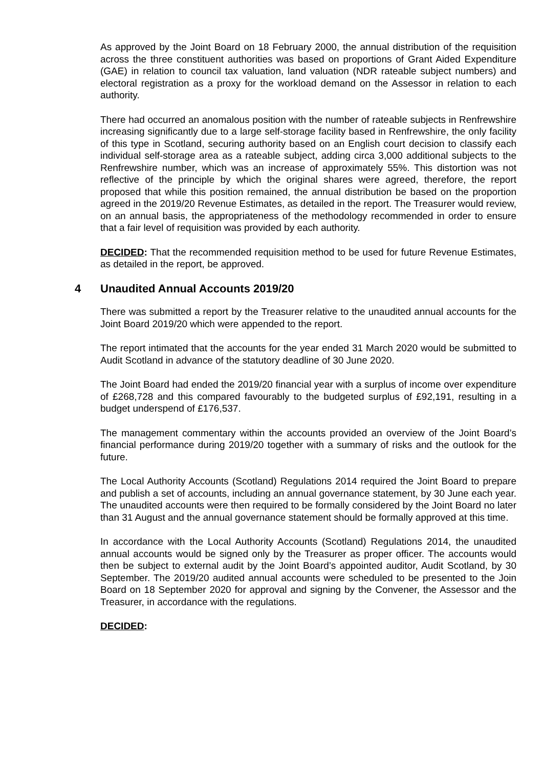As approved by the Joint Board on 18 February 2000, the annual distribution of the requisition across the three constituent authorities was based on proportions of Grant Aided Expenditure (GAE) in relation to council tax valuation, land valuation (NDR rateable subject numbers) and electoral registration as a proxy for the workload demand on the Assessor in relation to each authority.
There had occurred an anomalous position with the number of rateable subjects in Renfrewshire increasing significantly due to a large self-storage facility based in Renfrewshire, the only facility of this type in Scotland, securing authority based on an English court decision to classify each individual self-storage area as a rateable subject, adding circa 3,000 additional subjects to the Renfrewshire number, which was an increase of approximately 55%. This distortion was not reflective of the principle by which the original shares were agreed, therefore, the report proposed that while this position remained, the annual distribution be based on the proportion agreed in the 2019/20 Revenue Estimates, as detailed in the report. The Treasurer would review, on an annual basis, the appropriateness of the methodology recommended in order to ensure that a fair level of requisition was provided by each authority.
DECIDED: That the recommended requisition method to be used for future Revenue Estimates, as detailed in the report, be approved.
4 Unaudited Annual Accounts 2019/20
There was submitted a report by the Treasurer relative to the unaudited annual accounts for the Joint Board 2019/20 which were appended to the report.
The report intimated that the accounts for the year ended 31 March 2020 would be submitted to Audit Scotland in advance of the statutory deadline of 30 June 2020.
The Joint Board had ended the 2019/20 financial year with a surplus of income over expenditure of £268,728 and this compared favourably to the budgeted surplus of £92,191, resulting in a budget underspend of £176,537.
The management commentary within the accounts provided an overview of the Joint Board’s financial performance during 2019/20 together with a summary of risks and the outlook for the future.
The Local Authority Accounts (Scotland) Regulations 2014 required the Joint Board to prepare and publish a set of accounts, including an annual governance statement, by 30 June each year. The unaudited accounts were then required to be formally considered by the Joint Board no later than 31 August and the annual governance statement should be formally approved at this time.
In accordance with the Local Authority Accounts (Scotland) Regulations 2014, the unaudited annual accounts would be signed only by the Treasurer as proper officer. The accounts would then be subject to external audit by the Joint Board’s appointed auditor, Audit Scotland, by 30 September. The 2019/20 audited annual accounts were scheduled to be presented to the Join Board on 18 September 2020 for approval and signing by the Convener, the Assessor and the Treasurer, in accordance with the regulations.
DECIDED: